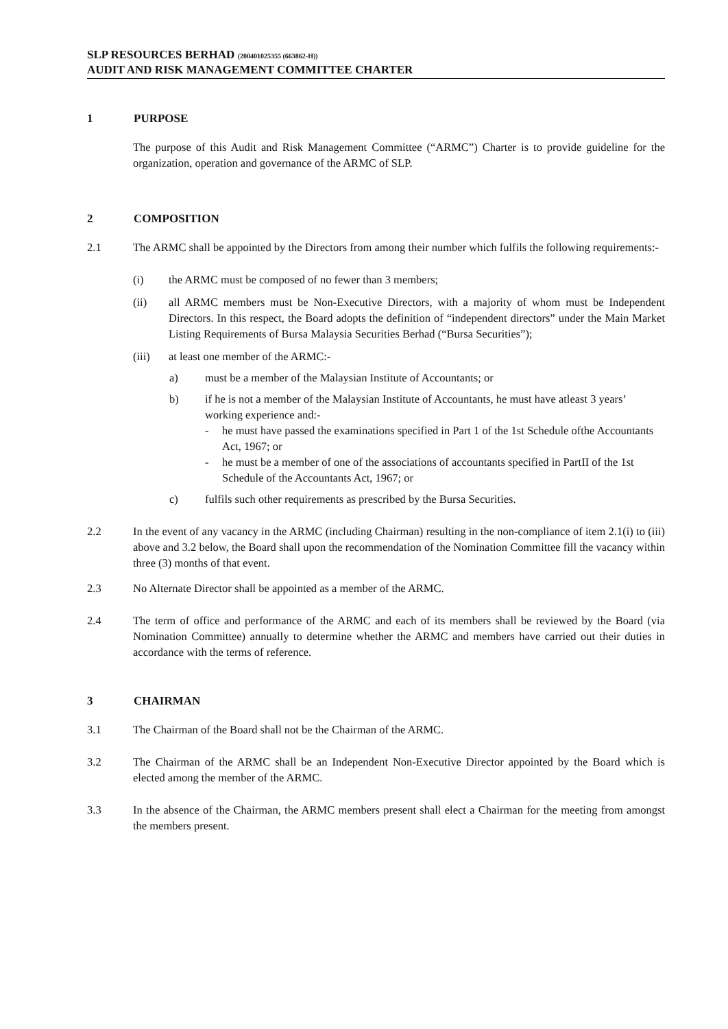SLP RESOURCES BERHAD (200401025355 (663862-H))
AUDIT AND RISK MANAGEMENT COMMITTEE CHARTER
1 PURPOSE
The purpose of this Audit and Risk Management Committee (“ARMC”) Charter is to provide guideline for the organization, operation and governance of the ARMC of SLP.
2 COMPOSITION
2.1 The ARMC shall be appointed by the Directors from among their number which fulfils the following requirements:-
(i) the ARMC must be composed of no fewer than 3 members;
(ii) all ARMC members must be Non-Executive Directors, with a majority of whom must be Independent Directors. In this respect, the Board adopts the definition of “independent directors” under the Main Market Listing Requirements of Bursa Malaysia Securities Berhad (“Bursa Securities”);
(iii) at least one member of the ARMC:-
a) must be a member of the Malaysian Institute of Accountants; or
b) if he is not a member of the Malaysian Institute of Accountants, he must have atleast 3 years’ working experience and:-
- he must have passed the examinations specified in Part 1 of the 1st Schedule ofthe Accountants Act, 1967; or
- he must be a member of one of the associations of accountants specified in PartII of the 1st Schedule of the Accountants Act, 1967; or
c) fulfils such other requirements as prescribed by the Bursa Securities.
2.2 In the event of any vacancy in the ARMC (including Chairman) resulting in the non-compliance of item 2.1(i) to (iii) above and 3.2 below, the Board shall upon the recommendation of the Nomination Committee fill the vacancy within three (3) months of that event.
2.3 No Alternate Director shall be appointed as a member of the ARMC.
2.4 The term of office and performance of the ARMC and each of its members shall be reviewed by the Board (via Nomination Committee) annually to determine whether the ARMC and members have carried out their duties in accordance with the terms of reference.
3 CHAIRMAN
3.1 The Chairman of the Board shall not be the Chairman of the ARMC.
3.2 The Chairman of the ARMC shall be an Independent Non-Executive Director appointed by the Board which is elected among the member of the ARMC.
3.3 In the absence of the Chairman, the ARMC members present shall elect a Chairman for the meeting from amongst the members present.